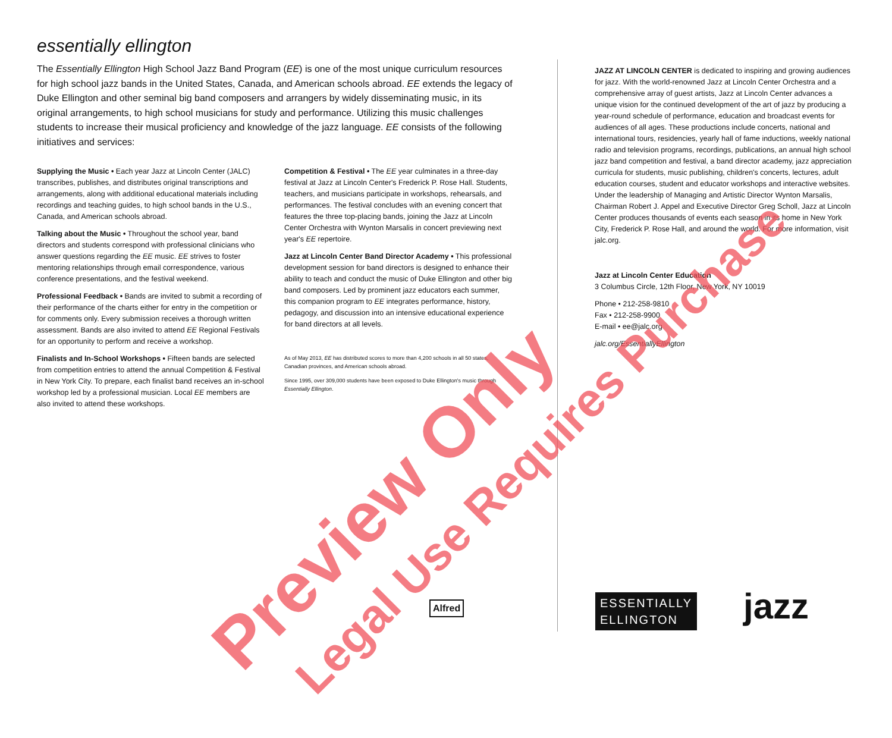essentially ellington
The Essentially Ellington High School Jazz Band Program (EE) is one of the most unique curriculum resources for high school jazz bands in the United States, Canada, and American schools abroad. EE extends the legacy of Duke Ellington and other seminal big band composers and arrangers by widely disseminating music, in its original arrangements, to high school musicians for study and performance. Utilizing this music challenges students to increase their musical proficiency and knowledge of the jazz language. EE consists of the following initiatives and services:
Supplying the Music • Each year Jazz at Lincoln Center (JALC) transcribes, publishes, and distributes original transcriptions and arrangements, along with additional educational materials including recordings and teaching guides, to high school bands in the U.S., Canada, and American schools abroad.
Talking about the Music • Throughout the school year, band directors and students correspond with professional clinicians who answer questions regarding the EE music. EE strives to foster mentoring relationships through email correspondence, various conference presentations, and the festival weekend.
Professional Feedback • Bands are invited to submit a recording of their performance of the charts either for entry in the competition or for comments only. Every submission receives a thorough written assessment. Bands are also invited to attend EE Regional Festivals for an opportunity to perform and receive a workshop.
Finalists and In-School Workshops • Fifteen bands are selected from competition entries to attend the annual Competition & Festival in New York City. To prepare, each finalist band receives an in-school workshop led by a professional musician. Local EE members are also invited to attend these workshops.
Competition & Festival • The EE year culminates in a three-day festival at Jazz at Lincoln Center's Frederick P. Rose Hall. Students, teachers, and musicians participate in workshops, rehearsals, and performances. The festival concludes with an evening concert that features the three top-placing bands, joining the Jazz at Lincoln Center Orchestra with Wynton Marsalis in concert previewing next year's EE repertoire.
Jazz at Lincoln Center Band Director Academy • This professional development session for band directors is designed to enhance their ability to teach and conduct the music of Duke Ellington and other big band composers. Led by prominent jazz educators each summer, this companion program to EE integrates performance, history, pedagogy, and discussion into an intensive educational experience for band directors at all levels.
As of May 2013, EE has distributed scores to more than 4,200 schools in all 50 states, Canadian provinces, and American schools abroad.
Since 1995, over 309,000 students have been exposed to Duke Ellington's music through Essentially Ellington.
JAZZ AT LINCOLN CENTER is dedicated to inspiring and growing audiences for jazz. With the world-renowned Jazz at Lincoln Center Orchestra and a comprehensive array of guest artists, Jazz at Lincoln Center advances a unique vision for the continued development of the art of jazz by producing a year-round schedule of performance, education and broadcast events for audiences of all ages. These productions include concerts, national and international tours, residencies, yearly hall of fame inductions, weekly national radio and television programs, recordings, publications, an annual high school jazz band competition and festival, a band director academy, jazz appreciation curricula for students, music publishing, children's concerts, lectures, adult education courses, student and educator workshops and interactive websites. Under the leadership of Managing and Artistic Director Wynton Marsalis, Chairman Robert J. Appel and Executive Director Greg Scholl, Jazz at Lincoln Center produces thousands of events each season in its home in New York City, Frederick P. Rose Hall, and around the world. For more information, visit jalc.org.
Jazz at Lincoln Center Education
3 Columbus Circle, 12th Floor, New York, NY 10019
Phone • 212-258-9810
Fax • 212-258-9900
E-mail • ee@jalc.org
jalc.org/EssentiallyEllington
Alfred
ESSENTIALLY
ELLINGTON
jazz
Preview Only
Legal Use Requires Purchase